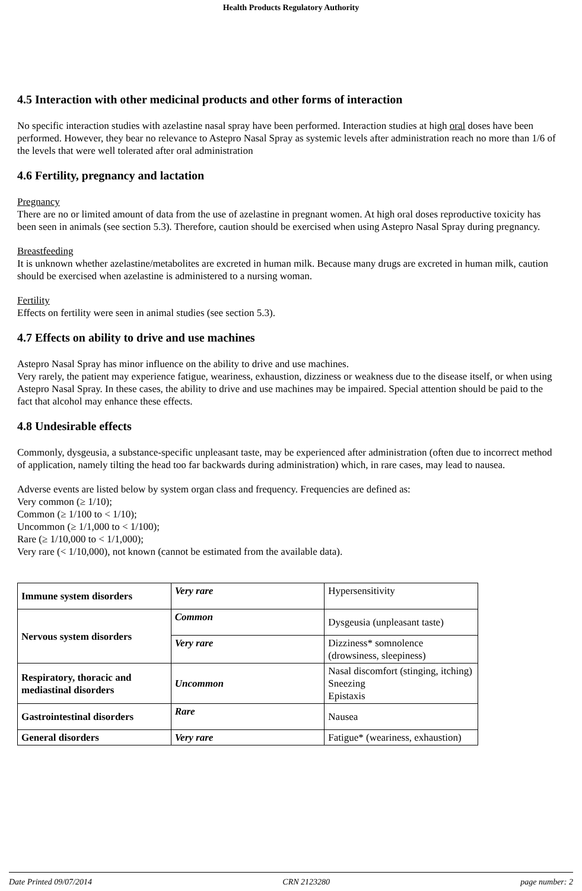Health Products Regulatory Authority
4.5 Interaction with other medicinal products and other forms of interaction
No specific interaction studies with azelastine nasal spray have been performed. Interaction studies at high oral doses have been performed. However, they bear no relevance to Astepro Nasal Spray as systemic levels after administration reach no more than 1/6 of the levels that were well tolerated after oral administration
4.6 Fertility, pregnancy and lactation
Pregnancy
There are no or limited amount of data from the use of azelastine in pregnant women. At high oral doses reproductive toxicity has been seen in animals (see section 5.3). Therefore, caution should be exercised when using Astepro Nasal Spray during pregnancy.
Breastfeeding
It is unknown whether azelastine/metabolites are excreted in human milk. Because many drugs are excreted in human milk, caution should be exercised when azelastine is administered to a nursing woman.
Fertility
Effects on fertility were seen in animal studies (see section 5.3).
4.7 Effects on ability to drive and use machines
Astepro Nasal Spray has minor influence on the ability to drive and use machines.
Very rarely, the patient may experience fatigue, weariness, exhaustion, dizziness or weakness due to the disease itself, or when using Astepro Nasal Spray. In these cases, the ability to drive and use machines may be impaired. Special attention should be paid to the fact that alcohol may enhance these effects.
4.8 Undesirable effects
Commonly, dysgeusia, a substance-specific unpleasant taste, may be experienced after administration (often due to incorrect method of application, namely tilting the head too far backwards during administration) which, in rare cases, may lead to nausea.
Adverse events are listed below by system organ class and frequency. Frequencies are defined as:
Very common (≥ 1/10);
Common (≥ 1/100 to < 1/10);
Uncommon (≥ 1/1,000 to < 1/100);
Rare (≥ 1/10,000 to < 1/1,000);
Very rare (< 1/10,000), not known (cannot be estimated from the available data).
| Immune system disorders | Very rare | Hypersensitivity |
| Nervous system disorders | Common | Dysgeusia (unpleasant taste) |
| | Very rare | Dizziness* somnolence (drowsiness, sleepiness) |
| Respiratory, thoracic and mediastinal disorders | Uncommon | Nasal discomfort (stinging, itching) Sneezing Epistaxis |
| Gastrointestinal disorders | Rare | Nausea |
| General disorders | Very rare | Fatigue* (weariness, exhaustion) |
Date Printed 09/07/2014 CRN 2123280 page number: 2